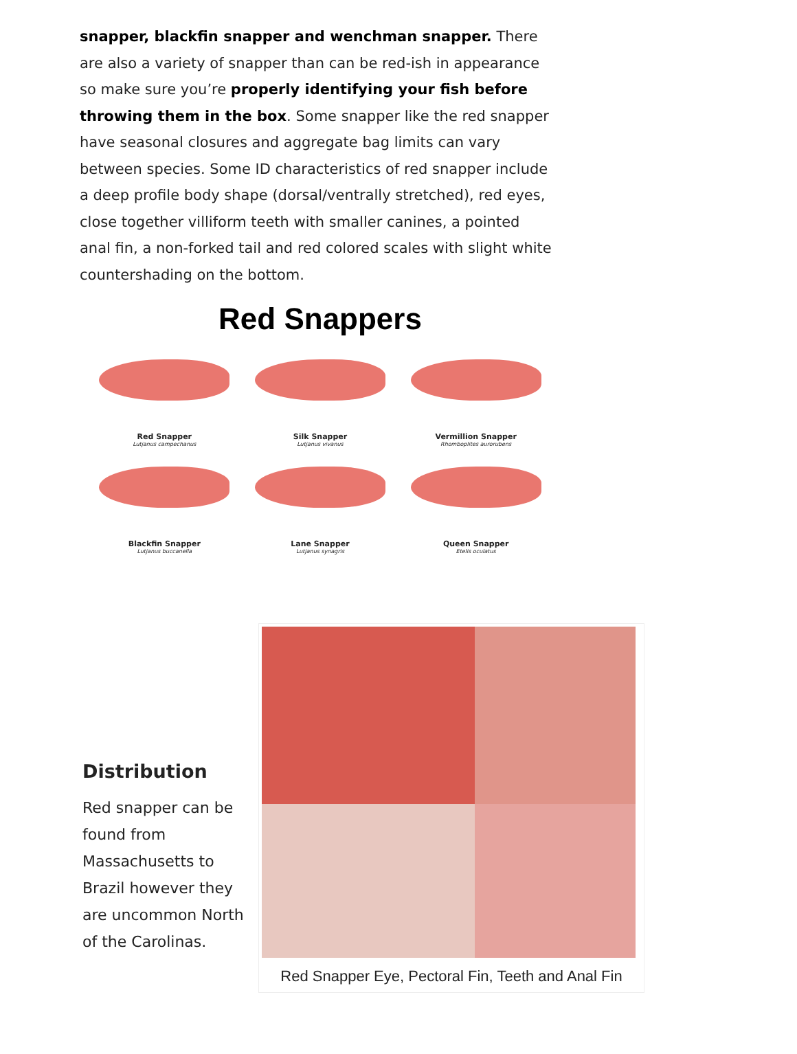snapper, blackfin snapper and wenchman snapper. There are also a variety of snapper than can be red-ish in appearance so make sure you’re properly identifying your fish before throwing them in the box. Some snapper like the red snapper have seasonal closures and aggregate bag limits can vary between species. Some ID characteristics of red snapper include a deep profile body shape (dorsal/ventrally stretched), red eyes, close together villiform teeth with smaller canines, a pointed anal fin, a non-forked tail and red colored scales with slight white countershading on the bottom.
Red Snappers
Red Snapper
Lutjanus campechanus
Silk Snapper
Lutjanus vivanus
Vermillion Snapper
Rhomboplites aurorubens
Blackfin Snapper
Lutjanus buccanella
Lane Snapper
Lutjanus synagris
Queen Snapper
Etelis oculatus
Distribution
Red snapper can be found from Massachusetts to Brazil however they are uncommon North of the Carolinas.
Red Snapper Eye, Pectoral Fin, Teeth and Anal Fin